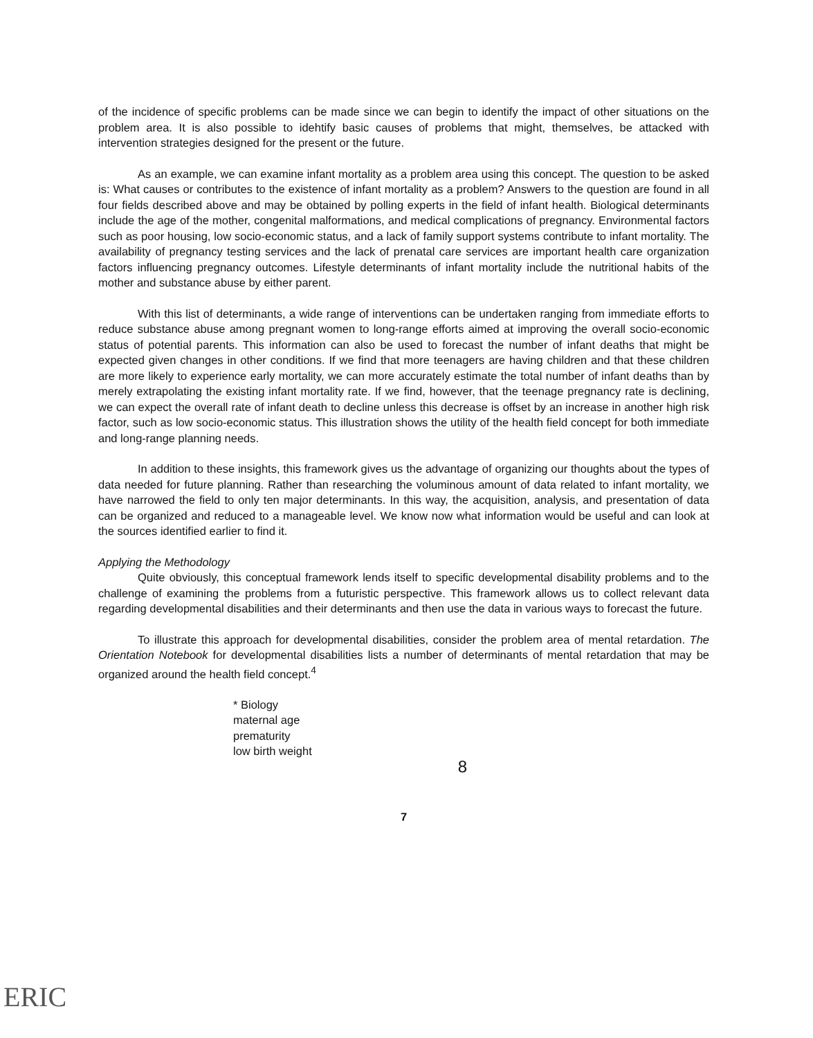of the incidence of specific problems can be made since we can begin to identify the impact of other situations on the problem area. It is also possible to idehtify basic causes of problems that might, themselves, be attacked with intervention strategies designed for the present or the future.
As an example, we can examine infant mortality as a problem area using this concept. The question to be asked is: What causes or contributes to the existence of infant mortality as a problem? Answers to the question are found in all four fields described above and may be obtained by polling experts in the field of infant health. Biological determinants include the age of the mother, congenital malformations, and medical complications of pregnancy. Environmental factors such as poor housing, low socio-economic status, and a lack of family support systems contribute to infant mortality. The availability of pregnancy testing services and the lack of prenatal care services are important health care organization factors influencing pregnancy outcomes. Lifestyle determinants of infant mortality include the nutritional habits of the mother and substance abuse by either parent.
With this list of determinants, a wide range of interventions can be undertaken ranging from immediate efforts to reduce substance abuse among pregnant women to long-range efforts aimed at improving the overall socio-economic status of potential parents. This information can also be used to forecast the number of infant deaths that might be expected given changes in other conditions. If we find that more teenagers are having children and that these children are more likely to experience early mortality, we can more accurately estimate the total number of infant deaths than by merely extrapolating the existing infant mortality rate. If we find, however, that the teenage pregnancy rate is declining, we can expect the overall rate of infant death to decline unless this decrease is offset by an increase in another high risk factor, such as low socio-economic status. This illustration shows the utility of the health field concept for both immediate and long-range planning needs.
In addition to these insights, this framework gives us the advantage of organizing our thoughts about the types of data needed for future planning. Rather than researching the voluminous amount of data related to infant mortality, we have narrowed the field to only ten major determinants. In this way, the acquisition, analysis, and presentation of data can be organized and reduced to a manageable level. We know now what information would be useful and can look at the sources identified earlier to find it.
Applying the Methodology
Quite obviously, this conceptual framework lends itself to specific developmental disability problems and to the challenge of examining the problems from a futuristic perspective. This framework allows us to collect relevant data regarding developmental disabilities and their determinants and then use the data in various ways to forecast the future.
To illustrate this approach for developmental disabilities, consider the problem area of mental retardation. The Orientation Notebook for developmental disabilities lists a number of determinants of mental retardation that may be organized around the health field concept.<sup>4</sup>
* Biology
maternal age
prematurity
low birth weight
8
7
ERIC